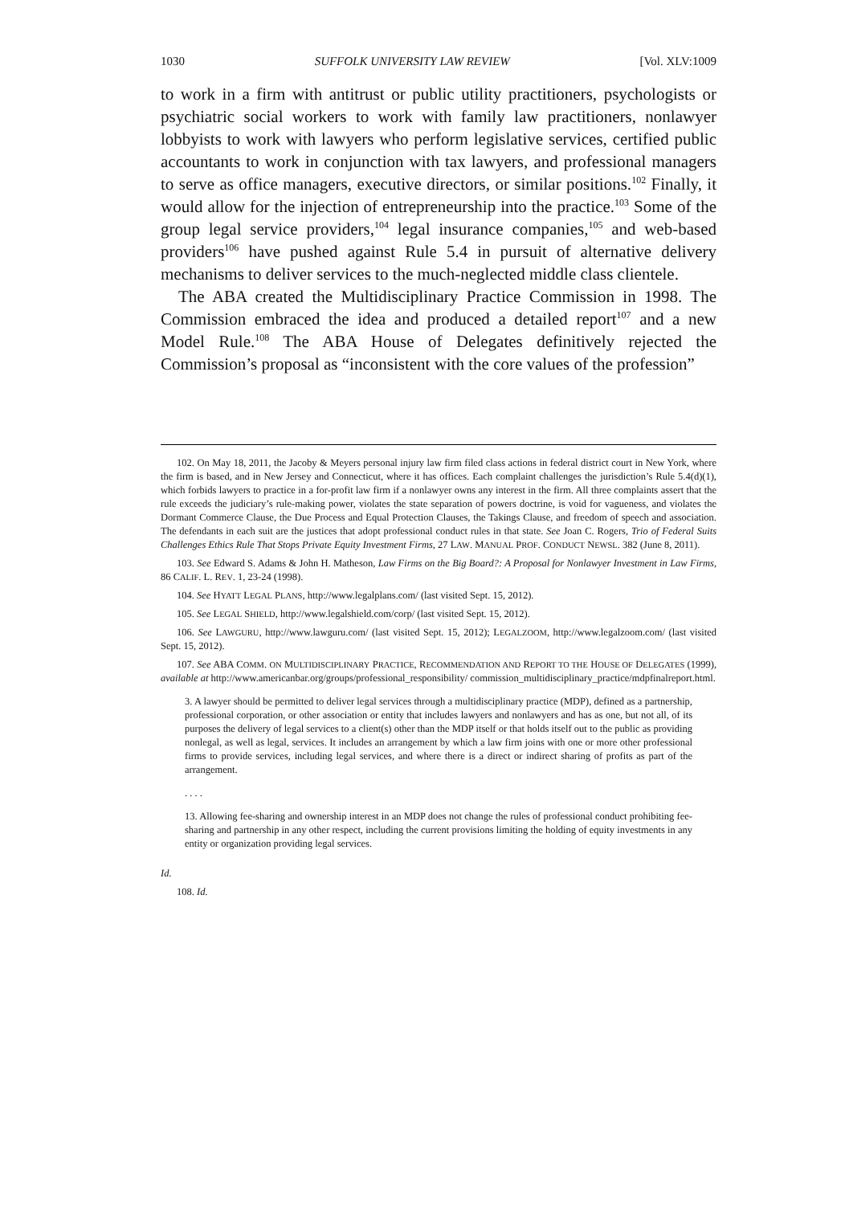1030 SUFFOLK UNIVERSITY LAW REVIEW [Vol. XLV:1009
to work in a firm with antitrust or public utility practitioners, psychologists or psychiatric social workers to work with family law practitioners, nonlawyer lobbyists to work with lawyers who perform legislative services, certified public accountants to work in conjunction with tax lawyers, and professional managers to serve as office managers, executive directors, or similar positions.<sup>102</sup> Finally, it would allow for the injection of entrepreneurship into the practice.<sup>103</sup> Some of the group legal service providers,<sup>104</sup> legal insurance companies,<sup>105</sup> and web-based providers<sup>106</sup> have pushed against Rule 5.4 in pursuit of alternative delivery mechanisms to deliver services to the much-neglected middle class clientele.
The ABA created the Multidisciplinary Practice Commission in 1998. The Commission embraced the idea and produced a detailed report<sup>107</sup> and a new Model Rule.<sup>108</sup> The ABA House of Delegates definitively rejected the Commission’s proposal as “inconsistent with the core values of the profession”
102. On May 18, 2011, the Jacoby & Meyers personal injury law firm filed class actions in federal district court in New York, where the firm is based, and in New Jersey and Connecticut, where it has offices. Each complaint challenges the jurisdiction’s Rule 5.4(d)(1), which forbids lawyers to practice in a for-profit law firm if a nonlawyer owns any interest in the firm. All three complaints assert that the rule exceeds the judiciary’s rule-making power, violates the state separation of powers doctrine, is void for vagueness, and violates the Dormant Commerce Clause, the Due Process and Equal Protection Clauses, the Takings Clause, and freedom of speech and association. The defendants in each suit are the justices that adopt professional conduct rules in that state. See Joan C. Rogers, Trio of Federal Suits Challenges Ethics Rule That Stops Private Equity Investment Firms, 27 LAW. MANUAL PROF. CONDUCT NEWSL. 382 (June 8, 2011).
103. See Edward S. Adams & John H. Matheson, Law Firms on the Big Board?: A Proposal for Nonlawyer Investment in Law Firms, 86 CALIF. L. REV. 1, 23-24 (1998).
104. See HYATT LEGAL PLANS, http://www.legalplans.com/ (last visited Sept. 15, 2012).
105. See LEGAL SHIELD, http://www.legalshield.com/corp/ (last visited Sept. 15, 2012).
106. See LAWGURU, http://www.lawguru.com/ (last visited Sept. 15, 2012); LEGALZOOM, http://www.legalzoom.com/ (last visited Sept. 15, 2012).
107. See ABA COMM. ON MULTIDISCIPLINARY PRACTICE, RECOMMENDATION AND REPORT TO THE HOUSE OF DELEGATES (1999), available at http://www.americanbar.org/groups/professional_responsibility/ commission_multidisciplinary_practice/mdpfinalreport.html.
3. A lawyer should be permitted to deliver legal services through a multidisciplinary practice (MDP), defined as a partnership, professional corporation, or other association or entity that includes lawyers and nonlawyers and has as one, but not all, of its purposes the delivery of legal services to a client(s) other than the MDP itself or that holds itself out to the public as providing nonlegal, as well as legal, services. It includes an arrangement by which a law firm joins with one or more other professional firms to provide services, including legal services, and where there is a direct or indirect sharing of profits as part of the arrangement.
. . . .
13. Allowing fee-sharing and ownership interest in an MDP does not change the rules of professional conduct prohibiting fee-sharing and partnership in any other respect, including the current provisions limiting the holding of equity investments in any entity or organization providing legal services.
Id.
108. Id.